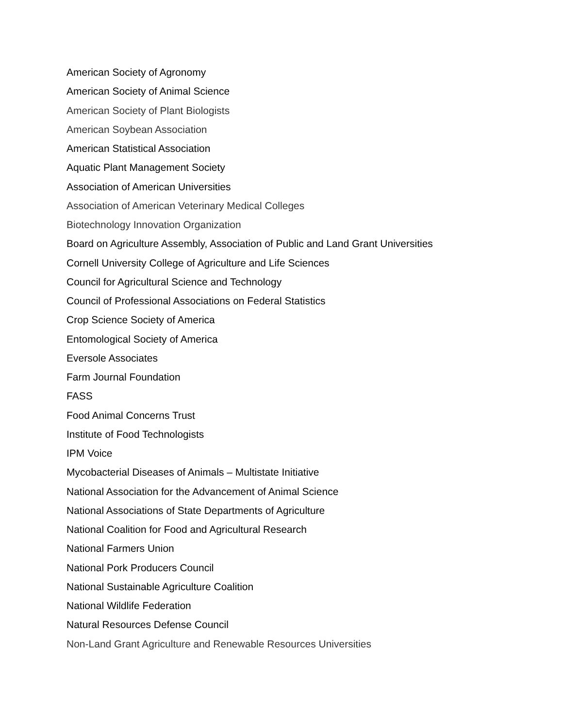American Society of Agronomy
American Society of Animal Science
American Society of Plant Biologists
American Soybean Association
American Statistical Association
Aquatic Plant Management Society
Association of American Universities
Association of American Veterinary Medical Colleges
Biotechnology Innovation Organization
Board on Agriculture Assembly, Association of Public and Land Grant Universities
Cornell University College of Agriculture and Life Sciences
Council for Agricultural Science and Technology
Council of Professional Associations on Federal Statistics
Crop Science Society of America
Entomological Society of America
Eversole Associates
Farm Journal Foundation
FASS
Food Animal Concerns Trust
Institute of Food Technologists
IPM Voice
Mycobacterial Diseases of Animals – Multistate Initiative
National Association for the Advancement of Animal Science
National Associations of State Departments of Agriculture
National Coalition for Food and Agricultural Research
National Farmers Union
National Pork Producers Council
National Sustainable Agriculture Coalition
National Wildlife Federation
Natural Resources Defense Council
Non-Land Grant Agriculture and Renewable Resources Universities